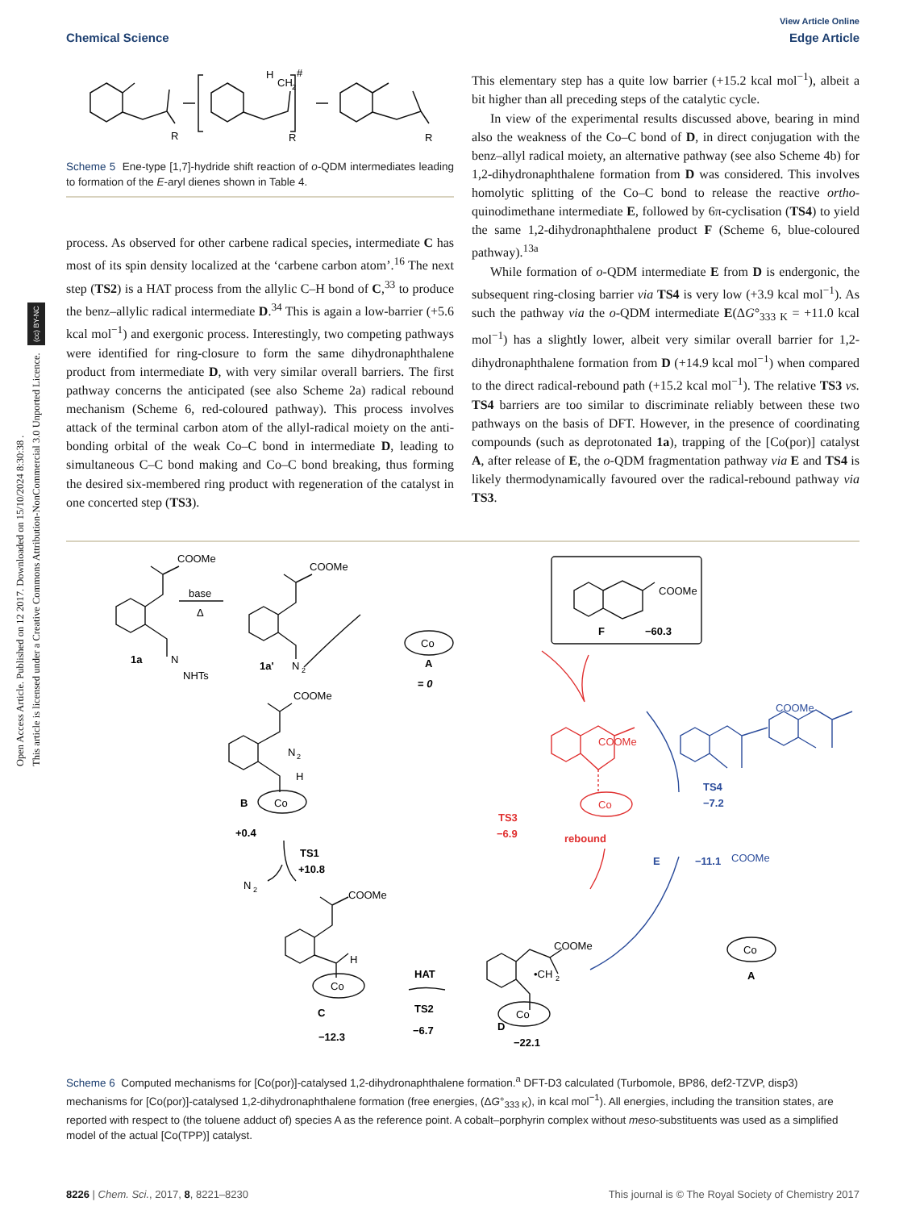Open Access Article. Published on 12 2017. Downloaded on 15/10/2024 8:30:38 .
This article is licensed under a Creative Commons Attribution-NonCommercial 3.0 Unported Licence. (cc) BY-NC
View Article Online
Chemical Science Edge Article
R
R
R
H
CH
2
#
Scheme 5 Ene-type [1,7]-hydride shift reaction of o-QDM intermediates leading to formation of the E-aryl dienes shown in Table 4.
process. As observed for other carbene radical species, intermediate C has most of its spin density localized at the ‘carbene carbon atom’.<sup>16</sup> The next step (TS2) is a HAT process from the allylic C–H bond of C,<sup>33</sup> to produce the benz–allylic radical intermediate D.<sup>34</sup> This is again a low-barrier (+5.6 kcal mol<sup>−1</sup>) and exergonic process. Interestingly, two competing pathways were identified for ring-closure to form the same dihydronaphthalene product from intermediate D, with very similar overall barriers. The first pathway concerns the anticipated (see also Scheme 2a) radical rebound mechanism (Scheme 6, red-coloured pathway). This process involves attack of the terminal carbon atom of the allyl-radical moiety on the anti-bonding orbital of the weak Co–C bond in intermediate D, leading to simultaneous C–C bond making and Co–C bond breaking, thus forming the desired six-membered ring product with regeneration of the catalyst in one concerted step (TS3).
This elementary step has a quite low barrier (+15.2 kcal mol<sup>−1</sup>), albeit a bit higher than all preceding steps of the catalytic cycle.
In view of the experimental results discussed above, bearing in mind also the weakness of the Co–C bond of D, in direct conjugation with the benz–allyl radical moiety, an alternative pathway (see also Scheme 4b) for 1,2-dihydronaphthalene formation from D was considered. This involves homolytic splitting of the Co–C bond to release the reactive ortho-quinodimethane intermediate E, followed by 6π-cyclisation (TS4) to yield the same 1,2-dihydronaphthalene product F (Scheme 6, blue-coloured pathway).<sup>13a</sup>
While formation of o-QDM intermediate E from D is endergonic, the subsequent ring-closing barrier via TS4 is very low (+3.9 kcal mol<sup>−1</sup>). As such the pathway via the o-QDM intermediate E(ΔG°<sub>333 K</sub> = +11.0 kcal mol<sup>−1</sup>) has a slightly lower, albeit very similar overall barrier for 1,2-dihydronaphthalene formation from D (+14.9 kcal mol<sup>−1</sup>) when compared to the direct radical-rebound path (+15.2 kcal mol<sup>−1</sup>). The relative TS3 vs. TS4 barriers are too similar to discriminate reliably between these two pathways on the basis of DFT. However, in the presence of coordinating compounds (such as deprotonated 1a), trapping of the [Co(por)] catalyst A, after release of E, the o-QDM fragmentation pathway via E and TS4 is likely thermodynamically favoured over the radical-rebound pathway via TS3.
COOMe
base
Δ
1a
N
NHTs
COOMe
1a'
N
2
Co
A
= 0
COOMe
N
2
H
Co
B
+0.4
TS1
+10.8
N
2
COOMe
H
Co
C
−12.3
HAT
TS2
−6.7
COOMe
•CH
2
Co
D
−22.1
COOMe
F
−60.3
Co
A
COOMe
TS4
−7.2
COOMe
E
−11.1
COOMe
Co
TS3
−6.9
rebound
Scheme 6 Computed mechanisms for [Co(por)]-catalysed 1,2-dihydronaphthalene formation.<sup>a</sup> DFT-D3 calculated (Turbomole, BP86, def2-TZVP, disp3) mechanisms for [Co(por)]-catalysed 1,2-dihydronaphthalene formation (free energies, (ΔG°<sub>333 K</sub>), in kcal mol<sup>−1</sup>). All energies, including the transition states, are reported with respect to (the toluene adduct of) species A as the reference point. A cobalt–porphyrin complex without meso-substituents was used as a simplified model of the actual [Co(TPP)] catalyst.
8226 | Chem. Sci., 2017, 8, 8221–8230 This journal is © The Royal Society of Chemistry 2017